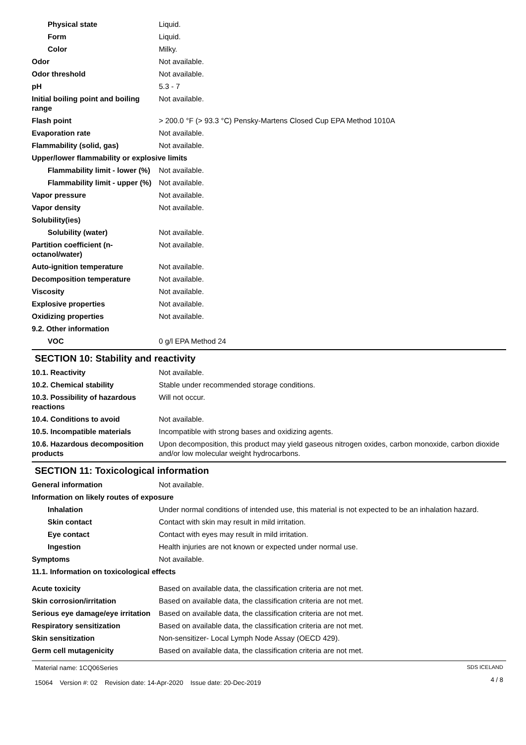| Physical state | Liquid. |
| Form | Liquid. |
| Color | Milky. |
| Odor | Not available. |
| Odor threshold | Not available. |
| pH | 5.3 - 7 |
| Initial boiling point and boiling range | Not available. |
| Flash point | > 200.0 °F (> 93.3 °C) Pensky-Martens Closed Cup EPA Method 1010A |
| Evaporation rate | Not available. |
| Flammability (solid, gas) | Not available. |
| Upper/lower flammability or explosive limits | |
| Flammability limit - lower (%) | Not available. |
| Flammability limit - upper (%) | Not available. |
| Vapor pressure | Not available. |
| Vapor density | Not available. |
| Solubility(ies) | |
| Solubility (water) | Not available. |
| Partition coefficient (n-octanol/water) | Not available. |
| Auto-ignition temperature | Not available. |
| Decomposition temperature | Not available. |
| Viscosity | Not available. |
| Explosive properties | Not available. |
| Oxidizing properties | Not available. |
| 9.2. Other information | |
| VOC | 0 g/l EPA Method 24 |
SECTION 10: Stability and reactivity
| 10.1. Reactivity | Not available. |
| 10.2. Chemical stability | Stable under recommended storage conditions. |
| 10.3. Possibility of hazardous reactions | Will not occur. |
| 10.4. Conditions to avoid | Not available. |
| 10.5. Incompatible materials | Incompatible with strong bases and oxidizing agents. |
| 10.6. Hazardous decomposition products | Upon decomposition, this product may yield gaseous nitrogen oxides, carbon monoxide, carbon dioxide and/or low molecular weight hydrocarbons. |
SECTION 11: Toxicological information
| General information | Not available. |
| Information on likely routes of exposure | |
| Inhalation | Under normal conditions of intended use, this material is not expected to be an inhalation hazard. |
| Skin contact | Contact with skin may result in mild irritation. |
| Eye contact | Contact with eyes may result in mild irritation. |
| Ingestion | Health injuries are not known or expected under normal use. |
| Symptoms | Not available. |
| 11.1. Information on toxicological effects | |
| Acute toxicity | Based on available data, the classification criteria are not met. |
| Skin corrosion/irritation | Based on available data, the classification criteria are not met. |
| Serious eye damage/eye irritation | Based on available data, the classification criteria are not met. |
| Respiratory sensitization | Based on available data, the classification criteria are not met. |
| Skin sensitization | Non-sensitizer- Local Lymph Node Assay (OECD 429). |
| Germ cell mutagenicity | Based on available data, the classification criteria are not met. |
Material name: 1CQ06Series
15064 Version #: 02 Revision date: 14-Apr-2020 Issue date: 20-Dec-2019
SDS ICELAND
4 / 8